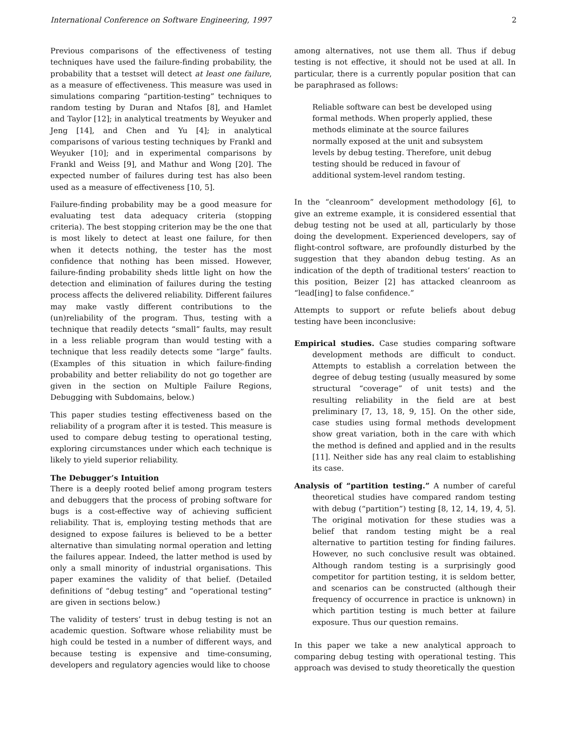International Conference on Software Engineering, 1997 2
Previous comparisons of the effectiveness of testing techniques have used the failure-finding probability, the probability that a testset will detect at least one failure, as a measure of effectiveness. This measure was used in simulations comparing “partition-testing” techniques to random testing by Duran and Ntafos [8], and Hamlet and Taylor [12]; in analytical treatments by Weyuker and Jeng [14], and Chen and Yu [4]; in analytical comparisons of various testing techniques by Frankl and Weyuker [10]; and in experimental comparisons by Frankl and Weiss [9], and Mathur and Wong [20]. The expected number of failures during test has also been used as a measure of effectiveness [10, 5].
Failure-finding probability may be a good measure for evaluating test data adequacy criteria (stopping criteria). The best stopping criterion may be the one that is most likely to detect at least one failure, for then when it detects nothing, the tester has the most confidence that nothing has been missed. However, failure-finding probability sheds little light on how the detection and elimination of failures during the testing process affects the delivered reliability. Different failures may make vastly different contributions to the (un)reliability of the program. Thus, testing with a technique that readily detects “small” faults, may result in a less reliable program than would testing with a technique that less readily detects some “large” faults. (Examples of this situation in which failure-finding probability and better reliability do not go together are given in the section on Multiple Failure Regions, Debugging with Subdomains, below.)
This paper studies testing effectiveness based on the reliability of a program after it is tested. This measure is used to compare debug testing to operational testing, exploring circumstances under which each technique is likely to yield superior reliability.
The Debugger’s Intuition
There is a deeply rooted belief among program testers and debuggers that the process of probing software for bugs is a cost-effective way of achieving sufficient reliability. That is, employing testing methods that are designed to expose failures is believed to be a better alternative than simulating normal operation and letting the failures appear. Indeed, the latter method is used by only a small minority of industrial organisations. This paper examines the validity of that belief. (Detailed definitions of “debug testing” and “operational testing” are given in sections below.)
The validity of testers’ trust in debug testing is not an academic question. Software whose reliability must be high could be tested in a number of different ways, and because testing is expensive and time-consuming, developers and regulatory agencies would like to choose
among alternatives, not use them all. Thus if debug testing is not effective, it should not be used at all. In particular, there is a currently popular position that can be paraphrased as follows:
Reliable software can best be developed using formal methods. When properly applied, these methods eliminate at the source failures normally exposed at the unit and subsystem levels by debug testing. Therefore, unit debug testing should be reduced in favour of additional system-level random testing.
In the “cleanroom” development methodology [6], to give an extreme example, it is considered essential that debug testing not be used at all, particularly by those doing the development. Experienced developers, say of flight-control software, are profoundly disturbed by the suggestion that they abandon debug testing. As an indication of the depth of traditional testers’ reaction to this position, Beizer [2] has attacked cleanroom as “lead[ing] to false confidence.”
Attempts to support or refute beliefs about debug testing have been inconclusive:
Empirical studies. Case studies comparing software development methods are difficult to conduct. Attempts to establish a correlation between the degree of debug testing (usually measured by some structural “coverage” of unit tests) and the resulting reliability in the field are at best preliminary [7, 13, 18, 9, 15]. On the other side, case studies using formal methods development show great variation, both in the care with which the method is defined and applied and in the results [11]. Neither side has any real claim to establishing its case.
Analysis of “partition testing.” A number of careful theoretical studies have compared random testing with debug (“partition”) testing [8, 12, 14, 19, 4, 5]. The original motivation for these studies was a belief that random testing might be a real alternative to partition testing for finding failures. However, no such conclusive result was obtained. Although random testing is a surprisingly good competitor for partition testing, it is seldom better, and scenarios can be constructed (although their frequency of occurrence in practice is unknown) in which partition testing is much better at failure exposure. Thus our question remains.
In this paper we take a new analytical approach to comparing debug testing with operational testing. This approach was devised to study theoretically the question